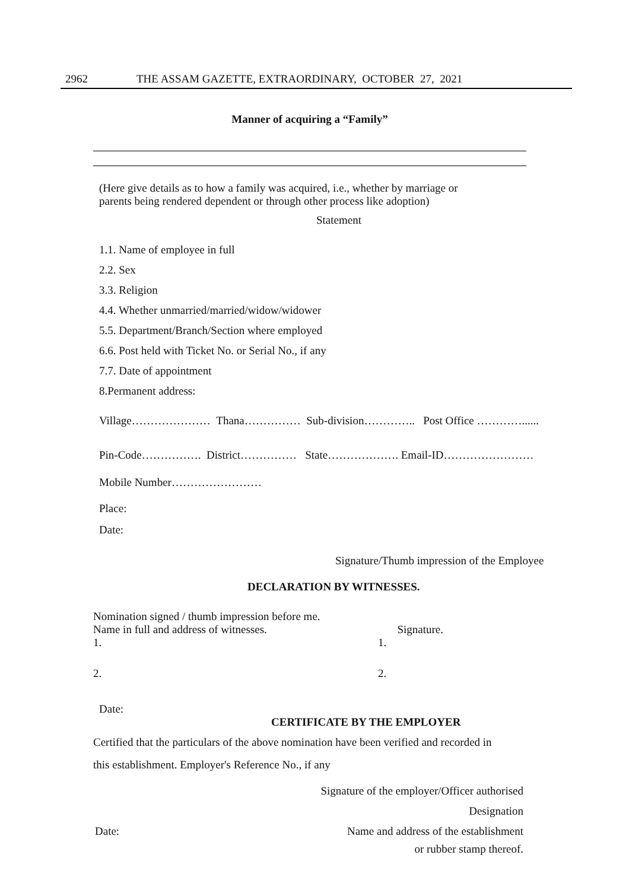2962 THE ASSAM GAZETTE, EXTRAORDINARY, OCTOBER 27, 2021
Manner of acquiring a “Family”
(Here give details as to how a family was acquired, i.e., whether by marriage or
parents being rendered dependent or through other process like adoption)
Statement
1.1. Name of employee in full
2.2. Sex
3.3. Religion
4.4. Whether unmarried/married/widow/widower
5.5. Department/Branch/Section where employed
6.6. Post held with Ticket No. or Serial No., if any
7.7. Date of appointment
8.Permanent address:
Village………………… Thana…………… Sub-division………….. Post Office …………......
Pin-Code……………. District…………… State………………. Email-ID……………………
Mobile Number……………………
Place:
Date:
Signature/Thumb impression of the Employee
DECLARATION BY WITNESSES.
Nomination signed / thumb impression before me.
Name in full and address of witnesses. Signature.
1. 1.
2. 2.
Date:
CERTIFICATE BY THE EMPLOYER
Certified that the particulars of the above nomination have been verified and recorded in
this establishment. Employer's Reference No., if any
Signature of the employer/Officer authorised
Designation
Date: Name and address of the establishment
or rubber stamp thereof.